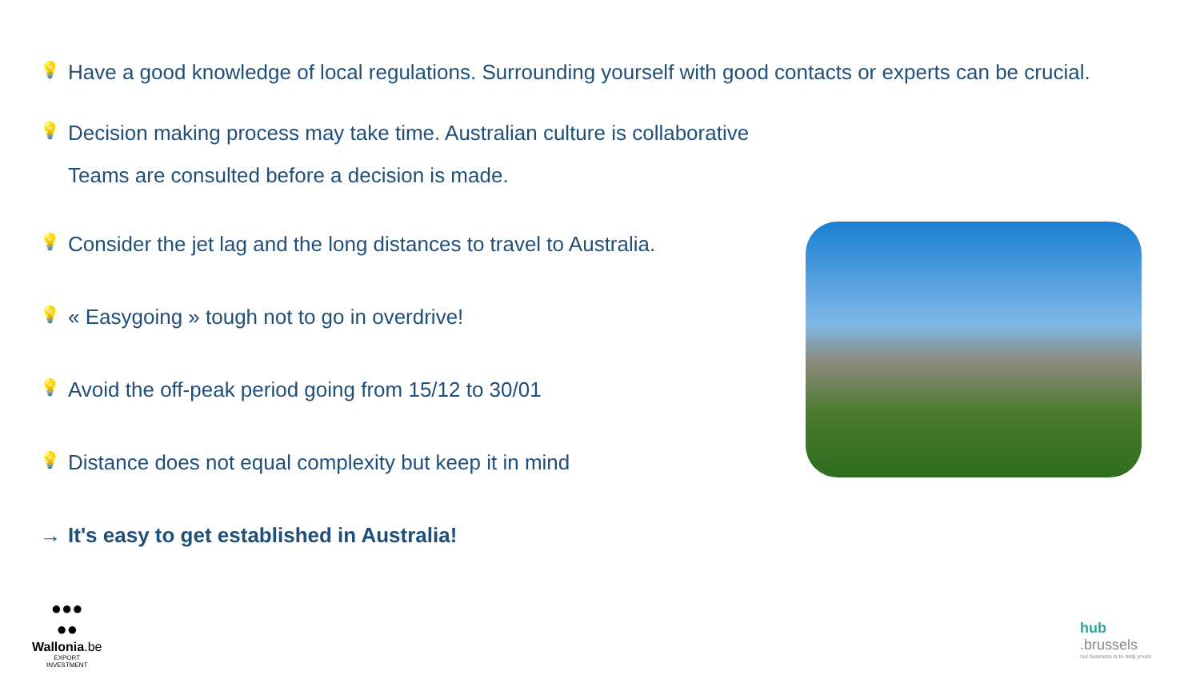💡 Have a good knowledge of local regulations. Surrounding yourself with good contacts or experts can be crucial.
💡 Decision making process may take time. Australian culture is collaborative
Teams are consulted before a decision is made.
💡 Consider the jet lag and the long distances to travel to Australia.
💡 « Easygoing » tough not to go in overdrive!
💡 Avoid the off-peak period going from 15/12 to 30/01
💡 Distance does not equal complexity but keep it in mind
→ It's easy to get established in Australia!
●●●
●●
Wallonia.be
EXPORT
INVESTMENT
hub
.brussels
our business is to help yours